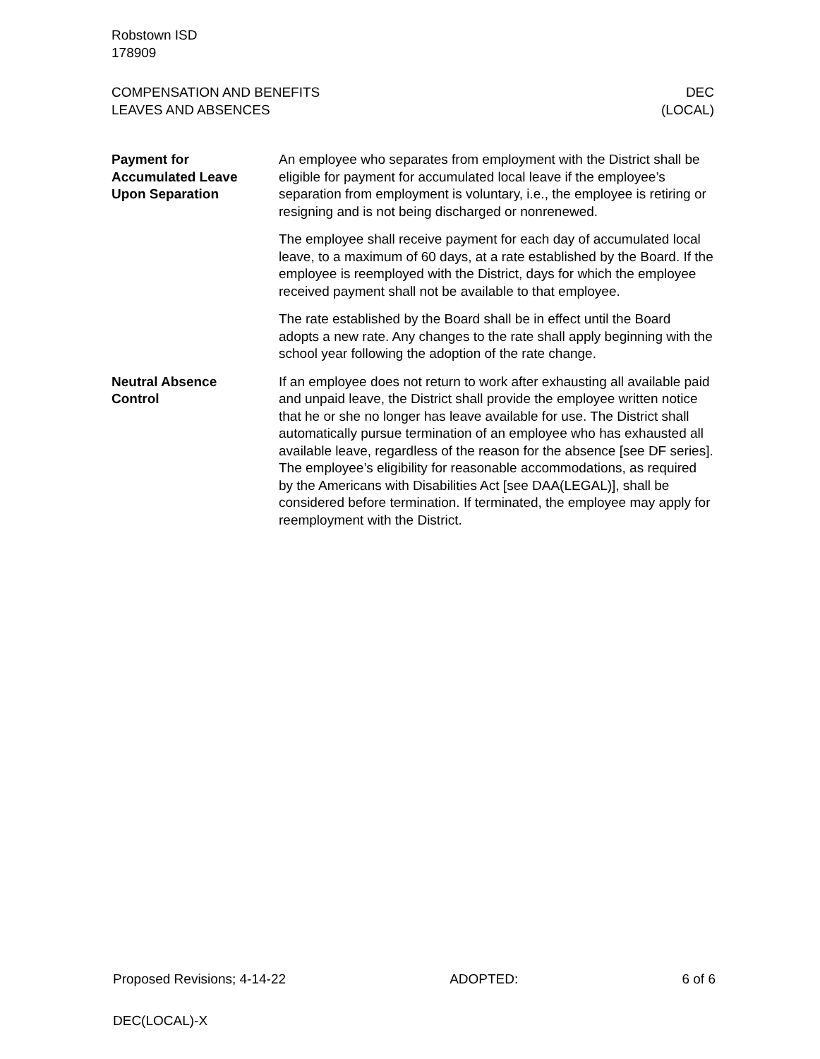Robstown ISD
178909
COMPENSATION AND BENEFITS
LEAVES AND ABSENCES
DEC
(LOCAL)
Payment for
Accumulated Leave
Upon Separation
An employee who separates from employment with the District shall be eligible for payment for accumulated local leave if the employee’s separation from employment is voluntary, i.e., the employee is retiring or resigning and is not being discharged or nonrenewed.
The employee shall receive payment for each day of accumulated local leave, to a maximum of 60 days, at a rate established by the Board. If the employee is reemployed with the District, days for which the employee received payment shall not be available to that employee.
The rate established by the Board shall be in effect until the Board adopts a new rate. Any changes to the rate shall apply beginning with the school year following the adoption of the rate change.
Neutral Absence
Control
If an employee does not return to work after exhausting all available paid and unpaid leave, the District shall provide the employee written notice that he or she no longer has leave available for use. The District shall automatically pursue termination of an employee who has exhausted all available leave, regardless of the reason for the absence [see DF series]. The employee’s eligibility for reasonable accommodations, as required by the Americans with Disabilities Act [see DAA(LEGAL)], shall be considered before termination. If terminated, the employee may apply for reemployment with the District.
Proposed Revisions; 4-14-22 ADOPTED: 6 of 6
DEC(LOCAL)-X